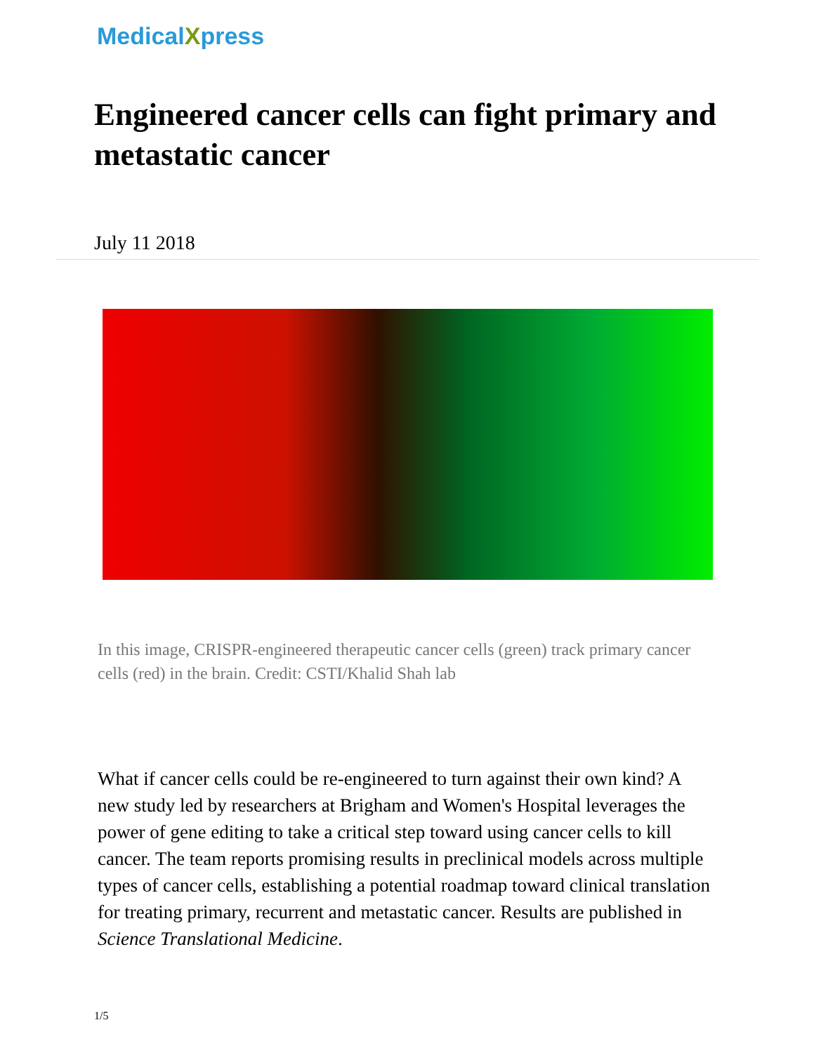MedicalXpress
Engineered cancer cells can fight primary and metastatic cancer
July 11 2018
In this image, CRISPR-engineered therapeutic cancer cells (green) track primary cancer cells (red) in the brain. Credit: CSTI/Khalid Shah lab
What if cancer cells could be re-engineered to turn against their own kind? A new study led by researchers at Brigham and Women's Hospital leverages the power of gene editing to take a critical step toward using cancer cells to kill cancer. The team reports promising results in preclinical models across multiple types of cancer cells, establishing a potential roadmap toward clinical translation for treating primary, recurrent and metastatic cancer. Results are published in Science Translational Medicine.
1/5